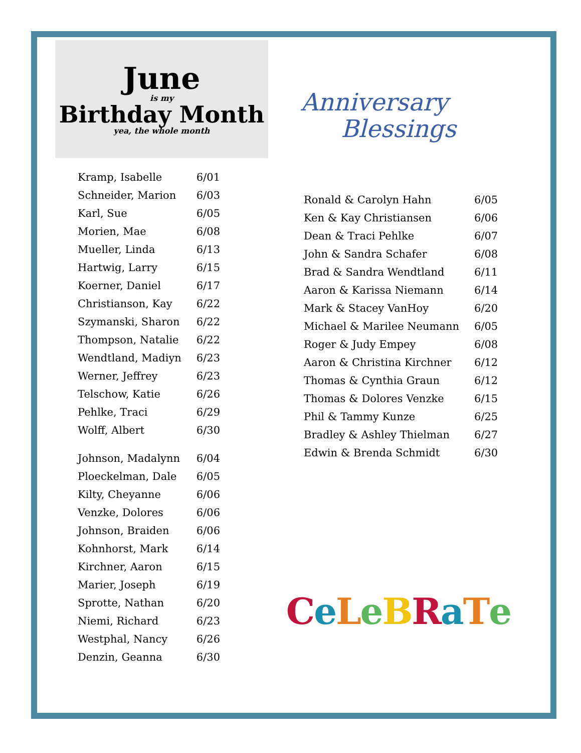June
is my
Birthday Month
yea, the whole month
| Kramp, Isabelle | 6/01 |
| Schneider, Marion | 6/03 |
| Karl, Sue | 6/05 |
| Morien, Mae | 6/08 |
| Mueller, Linda | 6/13 |
| Hartwig, Larry | 6/15 |
| Koerner, Daniel | 6/17 |
| Christianson, Kay | 6/22 |
| Szymanski, Sharon | 6/22 |
| Thompson, Natalie | 6/22 |
| Wendtland, Madiyn | 6/23 |
| Werner, Jeffrey | 6/23 |
| Telschow, Katie | 6/26 |
| Pehlke, Traci | 6/29 |
| Wolff, Albert | 6/30 |
| Johnson, Madalynn | 6/04 |
| Ploeckelman, Dale | 6/05 |
| Kilty, Cheyanne | 6/06 |
| Venzke, Dolores | 6/06 |
| Johnson, Braiden | 6/06 |
| Kohnhorst, Mark | 6/14 |
| Kirchner, Aaron | 6/15 |
| Marier, Joseph | 6/19 |
| Sprotte, Nathan | 6/20 |
| Niemi, Richard | 6/23 |
| Westphal, Nancy | 6/26 |
| Denzin, Geanna | 6/30 |
Anniversary
Blessings
| Ronald & Carolyn Hahn | 6/05 |
| Ken & Kay Christiansen | 6/06 |
| Dean & Traci Pehlke | 6/07 |
| John & Sandra Schafer | 6/08 |
| Brad & Sandra Wendtland | 6/11 |
| Aaron & Karissa Niemann | 6/14 |
| Mark & Stacey VanHoy | 6/20 |
| Michael & Marilee Neumann | 6/05 |
| Roger & Judy Empey | 6/08 |
| Aaron & Christina Kirchner | 6/12 |
| Thomas & Cynthia Graun | 6/12 |
| Thomas & Dolores Venzke | 6/15 |
| Phil & Tammy Kunze | 6/25 |
| Bradley & Ashley Thielman | 6/27 |
| Edwin & Brenda Schmidt | 6/30 |
CeLeBRaTe